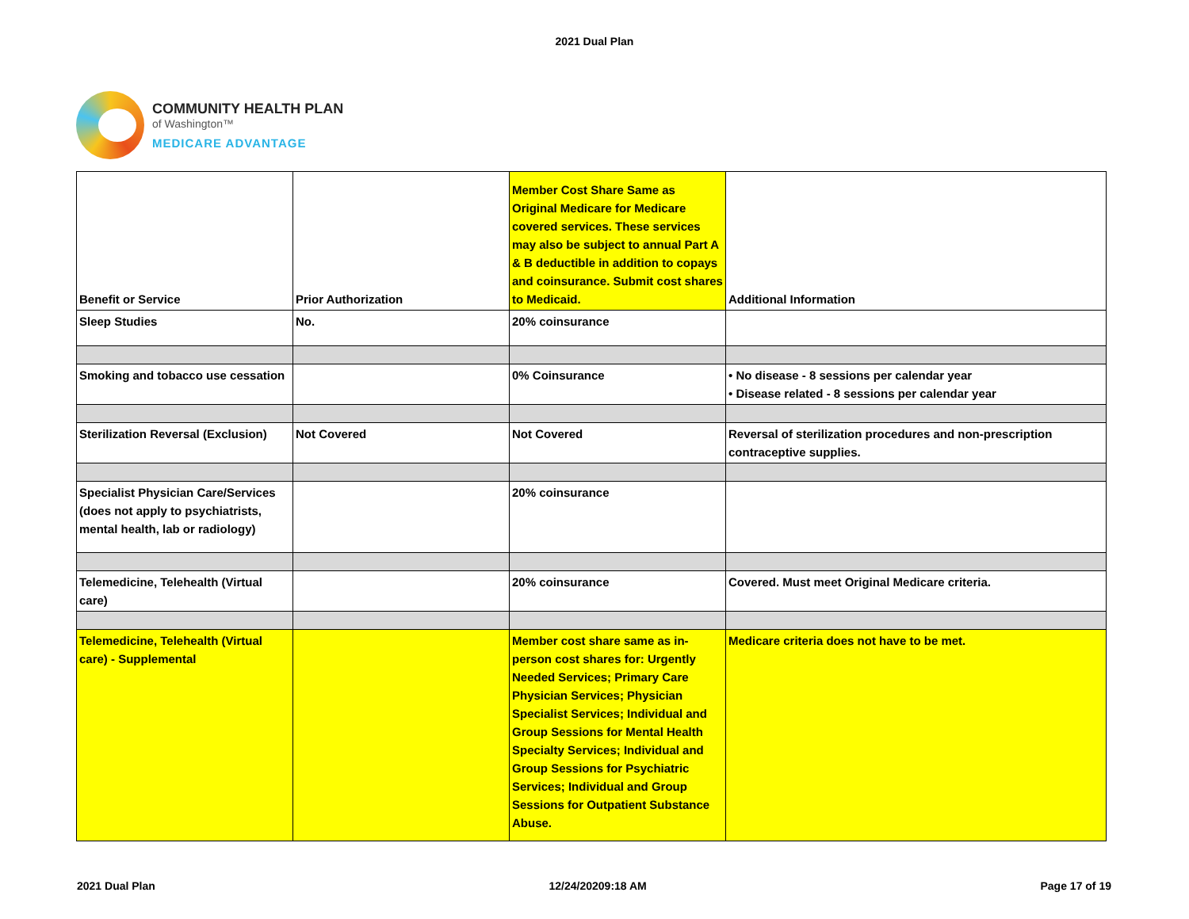2021 Dual Plan
COMMUNITY HEALTH PLAN
of Washington™
MEDICARE ADVANTAGE
| Benefit or Service | Prior Authorization | Member Cost Share Same as Original Medicare for Medicare covered services. These services may also be subject to annual Part A & B deductible in addition to copays and coinsurance. Submit cost shares to Medicaid. | Additional Information |
| Sleep Studies | No. | 20% coinsurance | |
| Smoking and tobacco use cessation | | 0% Coinsurance | • No disease - 8 sessions per calendar year • Disease related - 8 sessions per calendar year |
| Sterilization Reversal (Exclusion) | Not Covered | Not Covered | Reversal of sterilization procedures and non-prescription contraceptive supplies. |
| Specialist Physician Care/Services (does not apply to psychiatrists, mental health, lab or radiology) | | 20% coinsurance | |
| Telemedicine, Telehealth (Virtual care) | | 20% coinsurance | Covered. Must meet Original Medicare criteria. |
| Telemedicine, Telehealth (Virtual care) - Supplemental | | Member cost share same as in-person cost shares for: Urgently Needed Services; Primary Care Physician Services; Physician Specialist Services; Individual and Group Sessions for Mental Health Specialty Services; Individual and Group Sessions for Psychiatric Services; Individual and Group Sessions for Outpatient Substance Abuse. | Medicare criteria does not have to be met. |
2021 Dual Plan 12/24/20209:18 AM Page 17 of 19